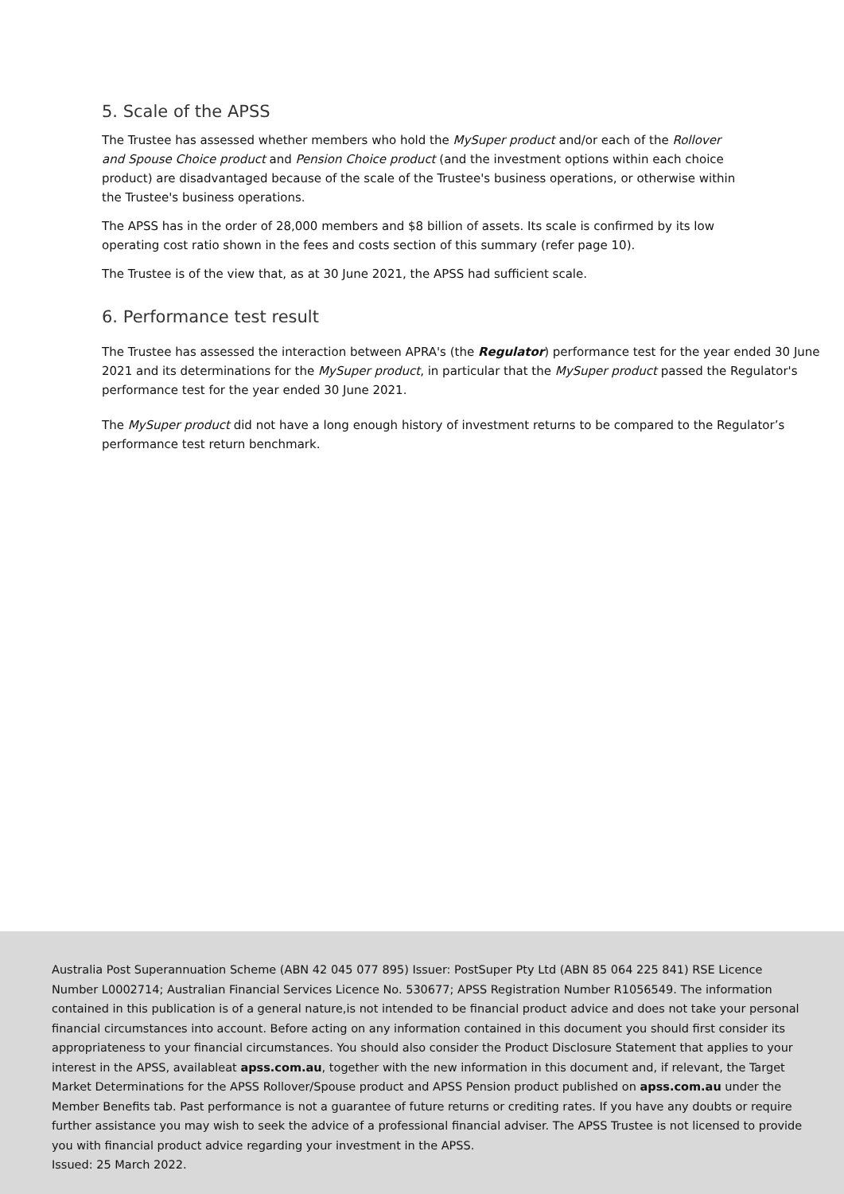5. Scale of the APSS
The Trustee has assessed whether members who hold the MySuper product and/or each of the Rollover and Spouse Choice product and Pension Choice product (and the investment options within each choice product) are disadvantaged because of the scale of the Trustee's business operations, or otherwise within the Trustee's business operations.
The APSS has in the order of 28,000 members and $8 billion of assets. Its scale is confirmed by its low operating cost ratio shown in the fees and costs section of this summary (refer page 10).
The Trustee is of the view that, as at 30 June 2021, the APSS had sufficient scale.
6. Performance test result
The Trustee has assessed the interaction between APRA's (the Regulator) performance test for the year ended 30 June 2021 and its determinations for the MySuper product, in particular that the MySuper product passed the Regulator's performance test for the year ended 30 June 2021.
The MySuper product did not have a long enough history of investment returns to be compared to the Regulator’s performance test return benchmark.
Australia Post Superannuation Scheme (ABN 42 045 077 895) Issuer: PostSuper Pty Ltd (ABN 85 064 225 841) RSE Licence Number L0002714; Australian Financial Services Licence No. 530677; APSS Registration Number R1056549. The information contained in this publication is of a general nature,is not intended to be financial product advice and does not take your personal financial circumstances into account. Before acting on any information contained in this document you should first consider its appropriateness to your financial circumstances. You should also consider the Product Disclosure Statement that applies to your interest in the APSS, availableat apss.com.au, together with the new information in this document and, if relevant, the Target Market Determinations for the APSS Rollover/Spouse product and APSS Pension product published on apss.com.au under the Member Benefits tab. Past performance is not a guarantee of future returns or crediting rates. If you have any doubts or require further assistance you may wish to seek the advice of a professional financial adviser. The APSS Trustee is not licensed to provide you with financial product advice regarding your investment in the APSS.
Issued: 25 March 2022.